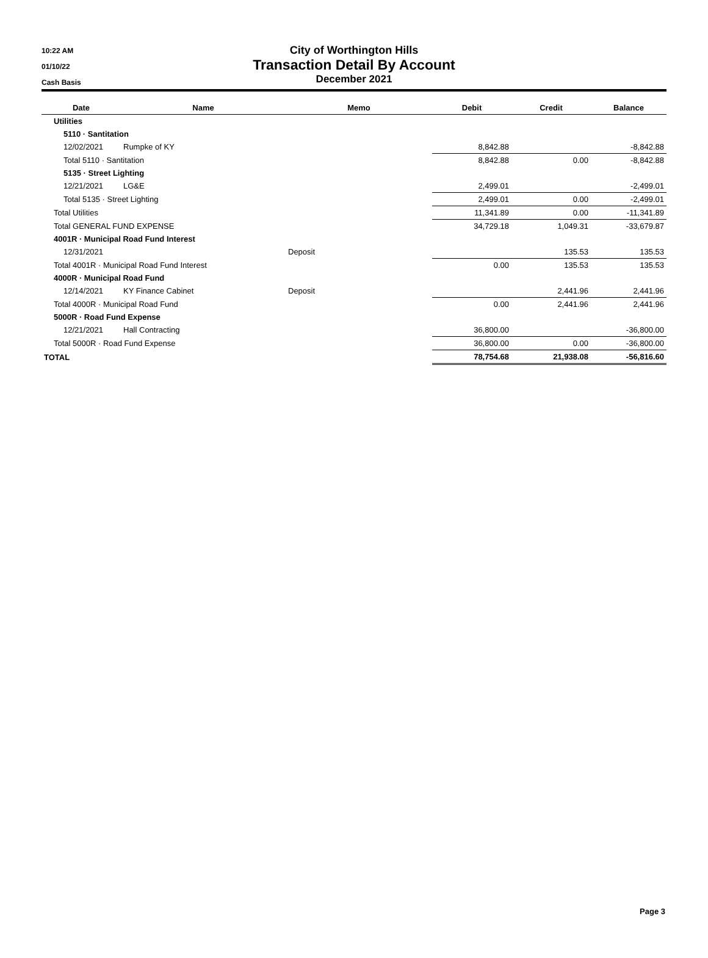10:22 AM
01/10/22
Cash Basis
City of Worthington Hills
Transaction Detail By Account
December 2021
| Date | Name | Memo | Debit | Credit | Balance |
| --- | --- | --- | --- | --- | --- |
| Utilities | | | | | |
| 5110 · Santitation | | | | | |
| 12/02/2021 | Rumpke of KY | | 8,842.88 | | -8,842.88 |
| Total 5110 · Santitation | | | 8,842.88 | 0.00 | -8,842.88 |
| 5135 · Street Lighting | | | | | |
| 12/21/2021 | LG&E | | 2,499.01 | | -2,499.01 |
| Total 5135 · Street Lighting | | | 2,499.01 | 0.00 | -2,499.01 |
| Total Utilities | | | 11,341.89 | 0.00 | -11,341.89 |
| Total GENERAL FUND EXPENSE | | | 34,729.18 | 1,049.31 | -33,679.87 |
| 4001R · Municipal Road Fund Interest | | | | | |
| 12/31/2021 | | Deposit | | 135.53 | 135.53 |
| Total 4001R · Municipal Road Fund Interest | | | 0.00 | 135.53 | 135.53 |
| 4000R · Municipal Road Fund | | | | | |
| 12/14/2021 | KY Finance Cabinet | Deposit | | 2,441.96 | 2,441.96 |
| Total 4000R · Municipal Road Fund | | | 0.00 | 2,441.96 | 2,441.96 |
| 5000R · Road Fund Expense | | | | | |
| 12/21/2021 | Hall Contracting | | 36,800.00 | | -36,800.00 |
| Total 5000R · Road Fund Expense | | | 36,800.00 | 0.00 | -36,800.00 |
| TOTAL | | | 78,754.68 | 21,938.08 | -56,816.60 |
Page 3